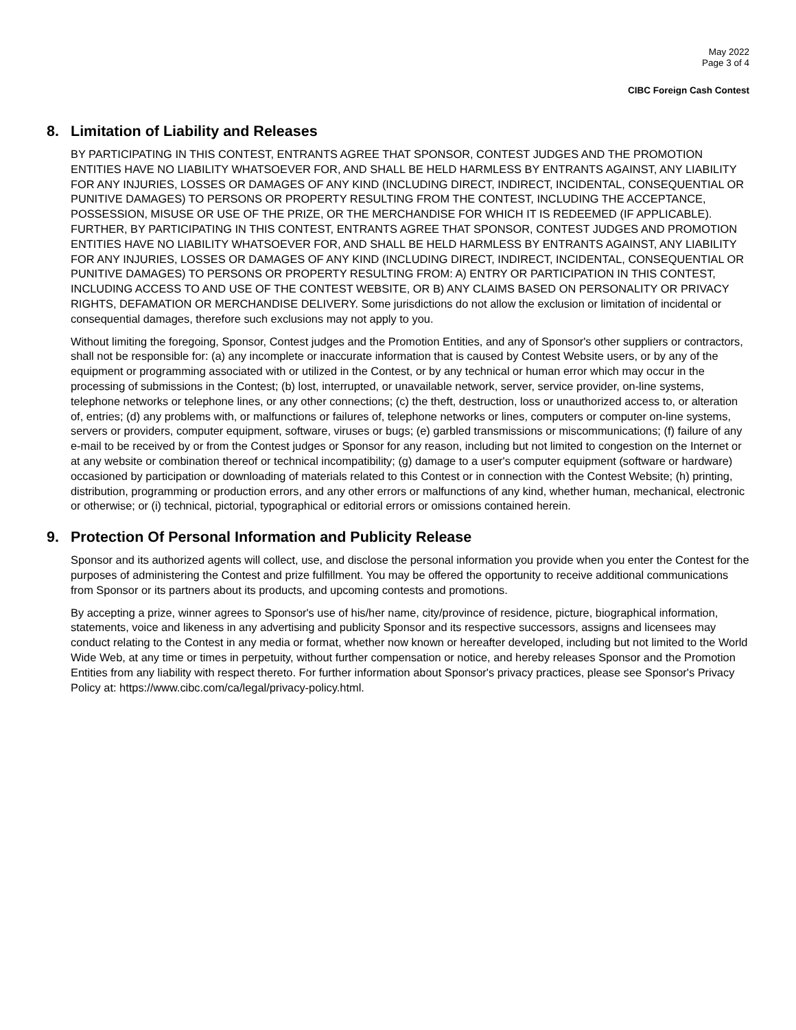May 2022
Page 3 of 4
CIBC Foreign Cash Contest
8. Limitation of Liability and Releases
BY PARTICIPATING IN THIS CONTEST, ENTRANTS AGREE THAT SPONSOR, CONTEST JUDGES AND THE PROMOTION ENTITIES HAVE NO LIABILITY WHATSOEVER FOR, AND SHALL BE HELD HARMLESS BY ENTRANTS AGAINST, ANY LIABILITY FOR ANY INJURIES, LOSSES OR DAMAGES OF ANY KIND (INCLUDING DIRECT, INDIRECT, INCIDENTAL, CONSEQUENTIAL OR PUNITIVE DAMAGES) TO PERSONS OR PROPERTY RESULTING FROM THE CONTEST, INCLUDING THE ACCEPTANCE, POSSESSION, MISUSE OR USE OF THE PRIZE, OR THE MERCHANDISE FOR WHICH IT IS REDEEMED (IF APPLICABLE). FURTHER, BY PARTICIPATING IN THIS CONTEST, ENTRANTS AGREE THAT SPONSOR, CONTEST JUDGES AND PROMOTION ENTITIES HAVE NO LIABILITY WHATSOEVER FOR, AND SHALL BE HELD HARMLESS BY ENTRANTS AGAINST, ANY LIABILITY FOR ANY INJURIES, LOSSES OR DAMAGES OF ANY KIND (INCLUDING DIRECT, INDIRECT, INCIDENTAL, CONSEQUENTIAL OR PUNITIVE DAMAGES) TO PERSONS OR PROPERTY RESULTING FROM: A) ENTRY OR PARTICIPATION IN THIS CONTEST, INCLUDING ACCESS TO AND USE OF THE CONTEST WEBSITE, OR B) ANY CLAIMS BASED ON PERSONALITY OR PRIVACY RIGHTS, DEFAMATION OR MERCHANDISE DELIVERY. Some jurisdictions do not allow the exclusion or limitation of incidental or consequential damages, therefore such exclusions may not apply to you.
Without limiting the foregoing, Sponsor, Contest judges and the Promotion Entities, and any of Sponsor's other suppliers or contractors, shall not be responsible for: (a) any incomplete or inaccurate information that is caused by Contest Website users, or by any of the equipment or programming associated with or utilized in the Contest, or by any technical or human error which may occur in the processing of submissions in the Contest; (b) lost, interrupted, or unavailable network, server, service provider, on-line systems, telephone networks or telephone lines, or any other connections; (c) the theft, destruction, loss or unauthorized access to, or alteration of, entries; (d) any problems with, or malfunctions or failures of, telephone networks or lines, computers or computer on-line systems, servers or providers, computer equipment, software, viruses or bugs; (e) garbled transmissions or miscommunications; (f) failure of any e-mail to be received by or from the Contest judges or Sponsor for any reason, including but not limited to congestion on the Internet or at any website or combination thereof or technical incompatibility; (g) damage to a user's computer equipment (software or hardware) occasioned by participation or downloading of materials related to this Contest or in connection with the Contest Website; (h) printing, distribution, programming or production errors, and any other errors or malfunctions of any kind, whether human, mechanical, electronic or otherwise; or (i) technical, pictorial, typographical or editorial errors or omissions contained herein.
9. Protection Of Personal Information and Publicity Release
Sponsor and its authorized agents will collect, use, and disclose the personal information you provide when you enter the Contest for the purposes of administering the Contest and prize fulfillment. You may be offered the opportunity to receive additional communications from Sponsor or its partners about its products, and upcoming contests and promotions.
By accepting a prize, winner agrees to Sponsor's use of his/her name, city/province of residence, picture, biographical information, statements, voice and likeness in any advertising and publicity Sponsor and its respective successors, assigns and licensees may conduct relating to the Contest in any media or format, whether now known or hereafter developed, including but not limited to the World Wide Web, at any time or times in perpetuity, without further compensation or notice, and hereby releases Sponsor and the Promotion Entities from any liability with respect thereto. For further information about Sponsor's privacy practices, please see Sponsor's Privacy Policy at: https://www.cibc.com/ca/legal/privacy-policy.html.